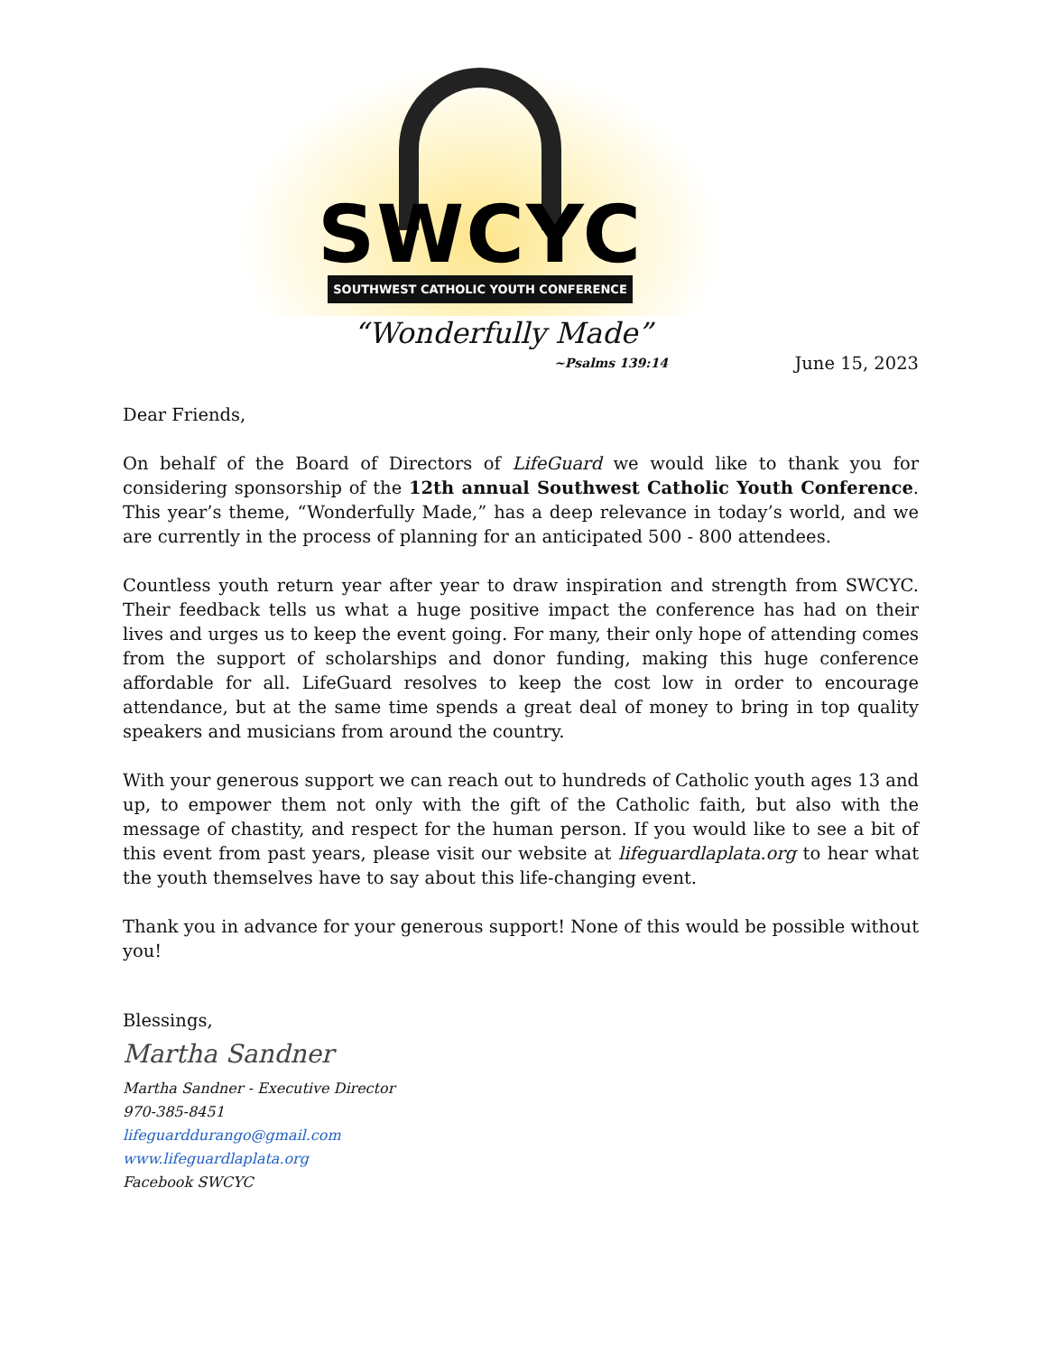SWCYC
SOUTHWEST CATHOLIC YOUTH CONFERENCE
“Wonderfully Made”
~Psalms 139:14 June 15, 2023
Dear Friends,
On behalf of the Board of Directors of LifeGuard we would like to thank you for considering sponsorship of the 12th annual Southwest Catholic Youth Conference. This year’s theme, “Wonderfully Made,” has a deep relevance in today’s world, and we are currently in the process of planning for an anticipated 500 - 800 attendees.
Countless youth return year after year to draw inspiration and strength from SWCYC. Their feedback tells us what a huge positive impact the conference has had on their lives and urges us to keep the event going. For many, their only hope of attending comes from the support of scholarships and donor funding, making this huge conference affordable for all. LifeGuard resolves to keep the cost low in order to encourage attendance, but at the same time spends a great deal of money to bring in top quality speakers and musicians from around the country.
With your generous support we can reach out to hundreds of Catholic youth ages 13 and up, to empower them not only with the gift of the Catholic faith, but also with the message of chastity, and respect for the human person. If you would like to see a bit of this event from past years, please visit our website at lifeguardlaplata.org to hear what the youth themselves have to say about this life-changing event.
Thank you in advance for your generous support! None of this would be possible without you!
Blessings,
Martha Sandner
Martha Sandner - Executive Director
970-385-8451
lifeguarddurango@gmail.com
www.lifeguardlaplata.org
Facebook SWCYC